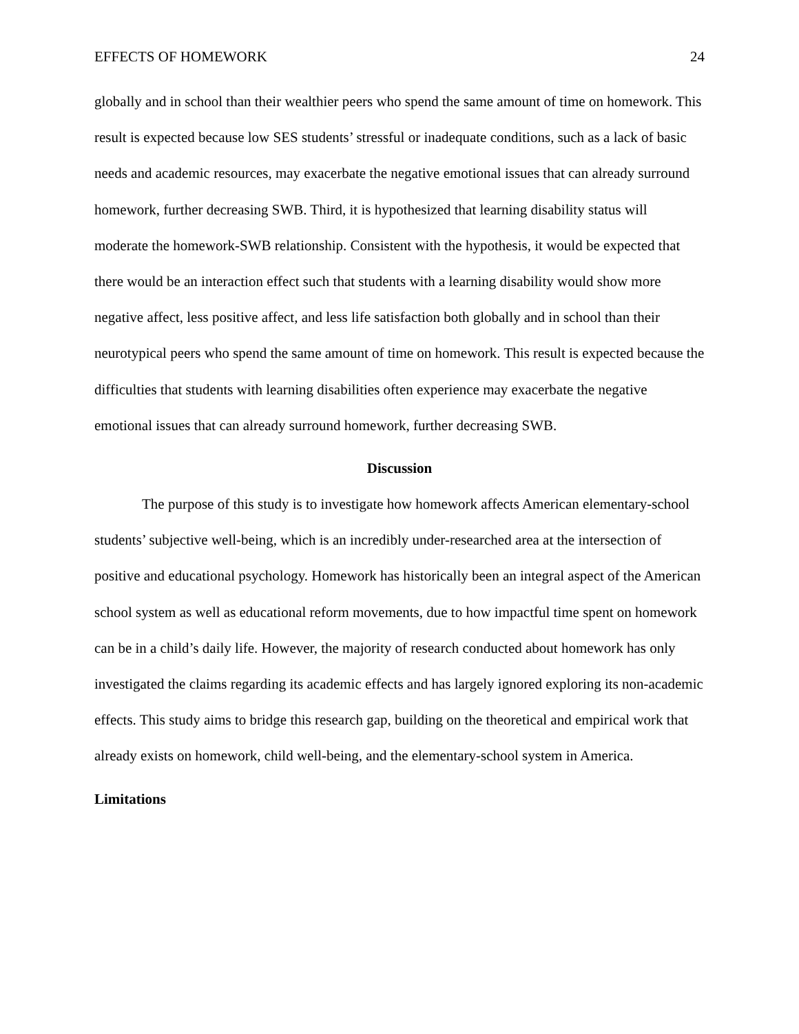EFFECTS OF HOMEWORK 24
globally and in school than their wealthier peers who spend the same amount of time on homework. This result is expected because low SES students’ stressful or inadequate conditions, such as a lack of basic needs and academic resources, may exacerbate the negative emotional issues that can already surround homework, further decreasing SWB. Third, it is hypothesized that learning disability status will moderate the homework-SWB relationship. Consistent with the hypothesis, it would be expected that there would be an interaction effect such that students with a learning disability would show more negative affect, less positive affect, and less life satisfaction both globally and in school than their neurotypical peers who spend the same amount of time on homework. This result is expected because the difficulties that students with learning disabilities often experience may exacerbate the negative emotional issues that can already surround homework, further decreasing SWB.
Discussion
The purpose of this study is to investigate how homework affects American elementary-school students’ subjective well-being, which is an incredibly under-researched area at the intersection of positive and educational psychology. Homework has historically been an integral aspect of the American school system as well as educational reform movements, due to how impactful time spent on homework can be in a child’s daily life. However, the majority of research conducted about homework has only investigated the claims regarding its academic effects and has largely ignored exploring its non-academic effects. This study aims to bridge this research gap, building on the theoretical and empirical work that already exists on homework, child well-being, and the elementary-school system in America.
Limitations